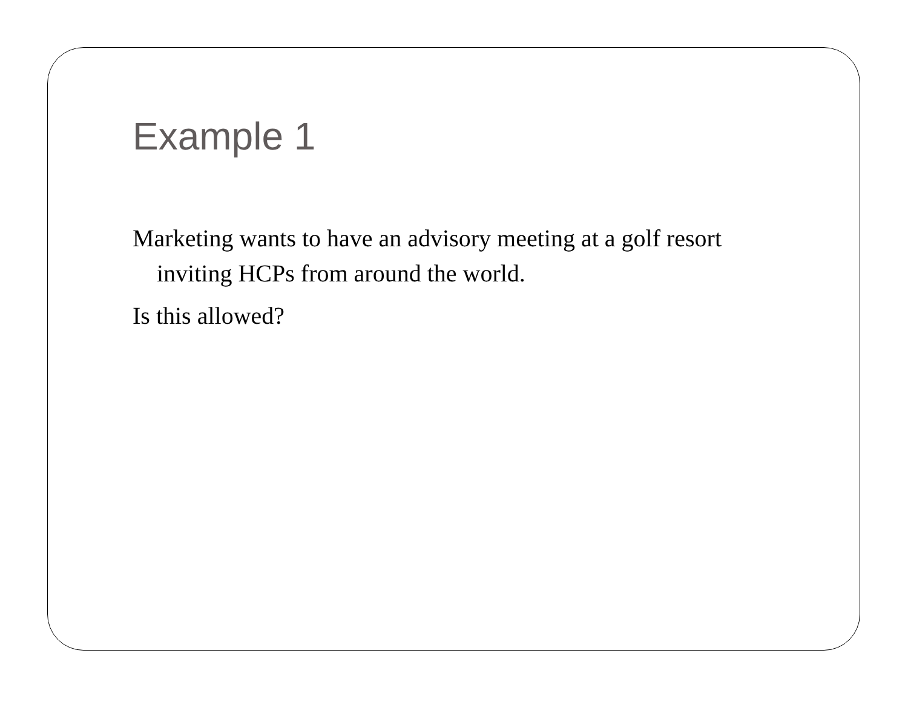Example 1
Marketing wants to have an advisory meeting at a golf resort inviting HCPs from around the world.
Is this allowed?